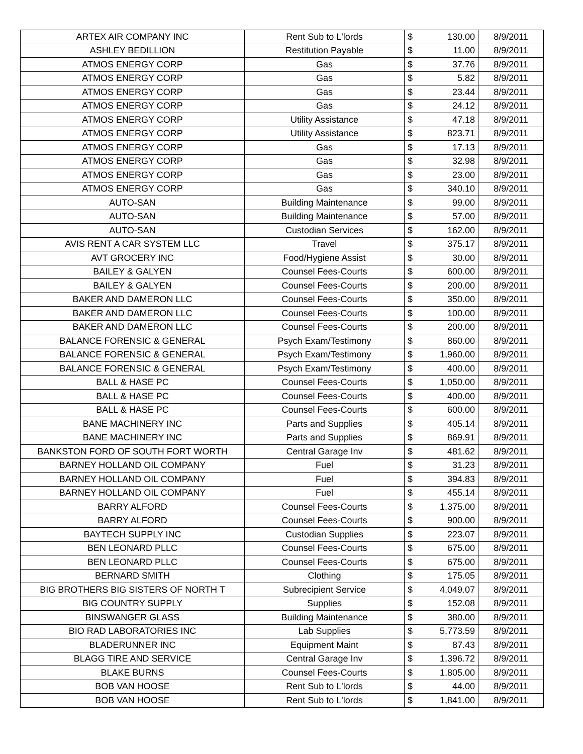| ARTEX AIR COMPANY INC | Rent Sub to L'lords | $ | 130.00 | 8/9/2011 |
| ASHLEY BEDILLION | Restitution Payable | $ | 11.00 | 8/9/2011 |
| ATMOS ENERGY CORP | Gas | $ | 37.76 | 8/9/2011 |
| ATMOS ENERGY CORP | Gas | $ | 5.82 | 8/9/2011 |
| ATMOS ENERGY CORP | Gas | $ | 23.44 | 8/9/2011 |
| ATMOS ENERGY CORP | Gas | $ | 24.12 | 8/9/2011 |
| ATMOS ENERGY CORP | Utility Assistance | $ | 47.18 | 8/9/2011 |
| ATMOS ENERGY CORP | Utility Assistance | $ | 823.71 | 8/9/2011 |
| ATMOS ENERGY CORP | Gas | $ | 17.13 | 8/9/2011 |
| ATMOS ENERGY CORP | Gas | $ | 32.98 | 8/9/2011 |
| ATMOS ENERGY CORP | Gas | $ | 23.00 | 8/9/2011 |
| ATMOS ENERGY CORP | Gas | $ | 340.10 | 8/9/2011 |
| AUTO-SAN | Building Maintenance | $ | 99.00 | 8/9/2011 |
| AUTO-SAN | Building Maintenance | $ | 57.00 | 8/9/2011 |
| AUTO-SAN | Custodian Services | $ | 162.00 | 8/9/2011 |
| AVIS RENT A CAR SYSTEM LLC | Travel | $ | 375.17 | 8/9/2011 |
| AVT GROCERY INC | Food/Hygiene Assist | $ | 30.00 | 8/9/2011 |
| BAILEY & GALYEN | Counsel Fees-Courts | $ | 600.00 | 8/9/2011 |
| BAILEY & GALYEN | Counsel Fees-Courts | $ | 200.00 | 8/9/2011 |
| BAKER AND DAMERON LLC | Counsel Fees-Courts | $ | 350.00 | 8/9/2011 |
| BAKER AND DAMERON LLC | Counsel Fees-Courts | $ | 100.00 | 8/9/2011 |
| BAKER AND DAMERON LLC | Counsel Fees-Courts | $ | 200.00 | 8/9/2011 |
| BALANCE FORENSIC & GENERAL | Psych Exam/Testimony | $ | 860.00 | 8/9/2011 |
| BALANCE FORENSIC & GENERAL | Psych Exam/Testimony | $ | 1,960.00 | 8/9/2011 |
| BALANCE FORENSIC & GENERAL | Psych Exam/Testimony | $ | 400.00 | 8/9/2011 |
| BALL & HASE PC | Counsel Fees-Courts | $ | 1,050.00 | 8/9/2011 |
| BALL & HASE PC | Counsel Fees-Courts | $ | 400.00 | 8/9/2011 |
| BALL & HASE PC | Counsel Fees-Courts | $ | 600.00 | 8/9/2011 |
| BANE MACHINERY INC | Parts and Supplies | $ | 405.14 | 8/9/2011 |
| BANE MACHINERY INC | Parts and Supplies | $ | 869.91 | 8/9/2011 |
| BANKSTON FORD OF SOUTH FORT WORTH | Central Garage Inv | $ | 481.62 | 8/9/2011 |
| BARNEY HOLLAND OIL COMPANY | Fuel | $ | 31.23 | 8/9/2011 |
| BARNEY HOLLAND OIL COMPANY | Fuel | $ | 394.83 | 8/9/2011 |
| BARNEY HOLLAND OIL COMPANY | Fuel | $ | 455.14 | 8/9/2011 |
| BARRY ALFORD | Counsel Fees-Courts | $ | 1,375.00 | 8/9/2011 |
| BARRY ALFORD | Counsel Fees-Courts | $ | 900.00 | 8/9/2011 |
| BAYTECH SUPPLY INC | Custodian Supplies | $ | 223.07 | 8/9/2011 |
| BEN LEONARD PLLC | Counsel Fees-Courts | $ | 675.00 | 8/9/2011 |
| BEN LEONARD PLLC | Counsel Fees-Courts | $ | 675.00 | 8/9/2011 |
| BERNARD SMITH | Clothing | $ | 175.05 | 8/9/2011 |
| BIG BROTHERS BIG SISTERS OF NORTH T | Subrecipient Service | $ | 4,049.07 | 8/9/2011 |
| BIG COUNTRY SUPPLY | Supplies | $ | 152.08 | 8/9/2011 |
| BINSWANGER GLASS | Building Maintenance | $ | 380.00 | 8/9/2011 |
| BIO RAD LABORATORIES INC | Lab Supplies | $ | 5,773.59 | 8/9/2011 |
| BLADERUNNER INC | Equipment Maint | $ | 87.43 | 8/9/2011 |
| BLAGG TIRE AND SERVICE | Central Garage Inv | $ | 1,396.72 | 8/9/2011 |
| BLAKE BURNS | Counsel Fees-Courts | $ | 1,805.00 | 8/9/2011 |
| BOB VAN HOOSE | Rent Sub to L'lords | $ | 44.00 | 8/9/2011 |
| BOB VAN HOOSE | Rent Sub to L'lords | $ | 1,841.00 | 8/9/2011 |